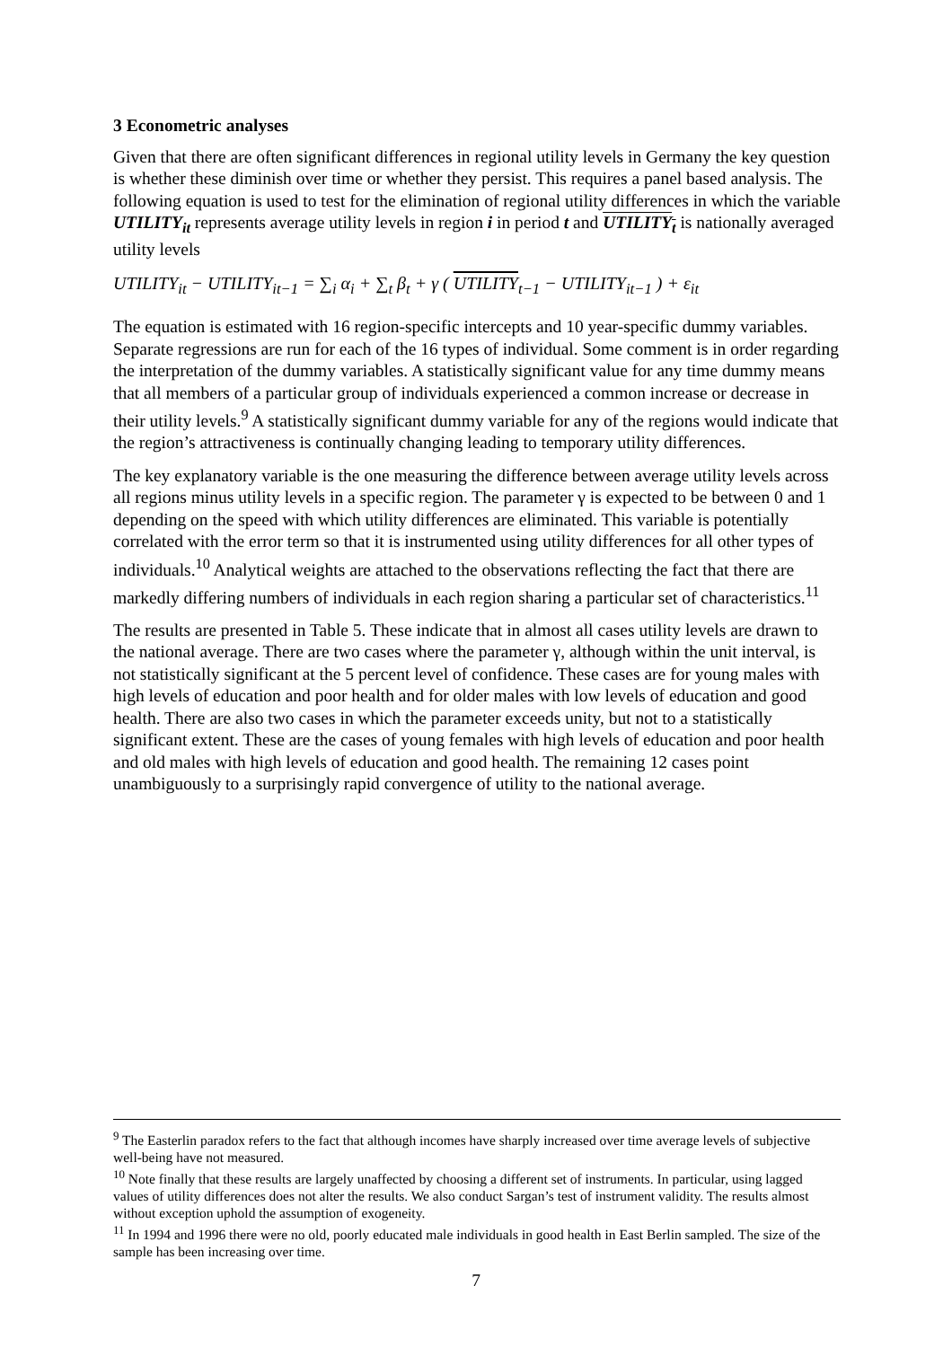3 Econometric analyses
Given that there are often significant differences in regional utility levels in Germany the key question is whether these diminish over time or whether they persist. This requires a panel based analysis. The following equation is used to test for the elimination of regional utility differences in which the variable UTILITY<sub>it</sub> represents average utility levels in region i in period t and UTILITY<sub>t</sub> is nationally averaged utility levels
UTILITY<sub>it</sub> − UTILITY<sub>it−1</sub> = ∑<sub>i</sub> α<sub>i</sub> + ∑<sub>t</sub> β<sub>t</sub> + γ ( UTILITY<sub>t−1</sub> − UTILITY<sub>it−1</sub> ) + ε<sub>it</sub>
The equation is estimated with 16 region-specific intercepts and 10 year-specific dummy variables. Separate regressions are run for each of the 16 types of individual. Some comment is in order regarding the interpretation of the dummy variables. A statistically significant value for any time dummy means that all members of a particular group of individuals experienced a common increase or decrease in their utility levels.<sup>9</sup> A statistically significant dummy variable for any of the regions would indicate that the region’s attractiveness is continually changing leading to temporary utility differences.
The key explanatory variable is the one measuring the difference between average utility levels across all regions minus utility levels in a specific region. The parameter γ is expected to be between 0 and 1 depending on the speed with which utility differences are eliminated. This variable is potentially correlated with the error term so that it is instrumented using utility differences for all other types of individuals.<sup>10</sup> Analytical weights are attached to the observations reflecting the fact that there are markedly differing numbers of individuals in each region sharing a particular set of characteristics.<sup>11</sup>
The results are presented in Table 5. These indicate that in almost all cases utility levels are drawn to the national average. There are two cases where the parameter γ, although within the unit interval, is not statistically significant at the 5 percent level of confidence. These cases are for young males with high levels of education and poor health and for older males with low levels of education and good health. There are also two cases in which the parameter exceeds unity, but not to a statistically significant extent. These are the cases of young females with high levels of education and poor health and old males with high levels of education and good health. The remaining 12 cases point unambiguously to a surprisingly rapid convergence of utility to the national average.
<sup>9</sup> The Easterlin paradox refers to the fact that although incomes have sharply increased over time average levels of subjective well-being have not measured.
<sup>10</sup> Note finally that these results are largely unaffected by choosing a different set of instruments. In particular, using lagged values of utility differences does not alter the results. We also conduct Sargan’s test of instrument validity. The results almost without exception uphold the assumption of exogeneity.
<sup>11</sup> In 1994 and 1996 there were no old, poorly educated male individuals in good health in East Berlin sampled. The size of the sample has been increasing over time.
7